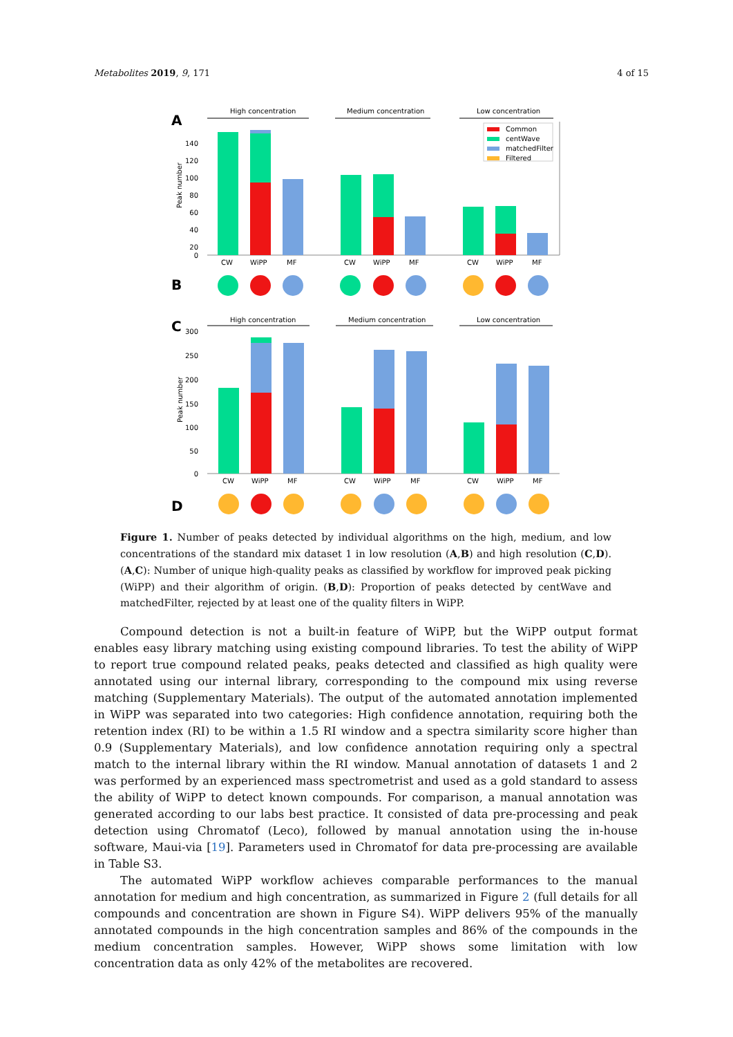Metabolites 2019, 9, 171 4 of 15
A
High concentration
Medium concentration
Low concentration
140
120
100
80
60
40
20
0
Peak number
CW
WiPP
MF
CW
WiPP
MF
CW
WiPP
MF
Common
centWave
matchedFilter
Filtered
B
C
High concentration
Medium concentration
Low concentration
300
250
200
150
100
50
0
Peak number
CW
WiPP
MF
CW
WiPP
MF
CW
WiPP
MF
D
Figure 1. Number of peaks detected by individual algorithms on the high, medium, and low concentrations of the standard mix dataset 1 in low resolution (A,B) and high resolution (C,D). (A,C): Number of unique high-quality peaks as classified by workflow for improved peak picking (WiPP) and their algorithm of origin. (B,D): Proportion of peaks detected by centWave and matchedFilter, rejected by at least one of the quality filters in WiPP.
Compound detection is not a built-in feature of WiPP, but the WiPP output format enables easy library matching using existing compound libraries. To test the ability of WiPP to report true compound related peaks, peaks detected and classified as high quality were annotated using our internal library, corresponding to the compound mix using reverse matching (Supplementary Materials). The output of the automated annotation implemented in WiPP was separated into two categories: High confidence annotation, requiring both the retention index (RI) to be within a 1.5 RI window and a spectra similarity score higher than 0.9 (Supplementary Materials), and low confidence annotation requiring only a spectral match to the internal library within the RI window. Manual annotation of datasets 1 and 2 was performed by an experienced mass spectrometrist and used as a gold standard to assess the ability of WiPP to detect known compounds. For comparison, a manual annotation was generated according to our labs best practice. It consisted of data pre-processing and peak detection using Chromatof (Leco), followed by manual annotation using the in-house software, Maui-via [19]. Parameters used in Chromatof for data pre-processing are available in Table S3.
The automated WiPP workflow achieves comparable performances to the manual annotation for medium and high concentration, as summarized in Figure 2 (full details for all compounds and concentration are shown in Figure S4). WiPP delivers 95% of the manually annotated compounds in the high concentration samples and 86% of the compounds in the medium concentration samples. However, WiPP shows some limitation with low concentration data as only 42% of the metabolites are recovered.